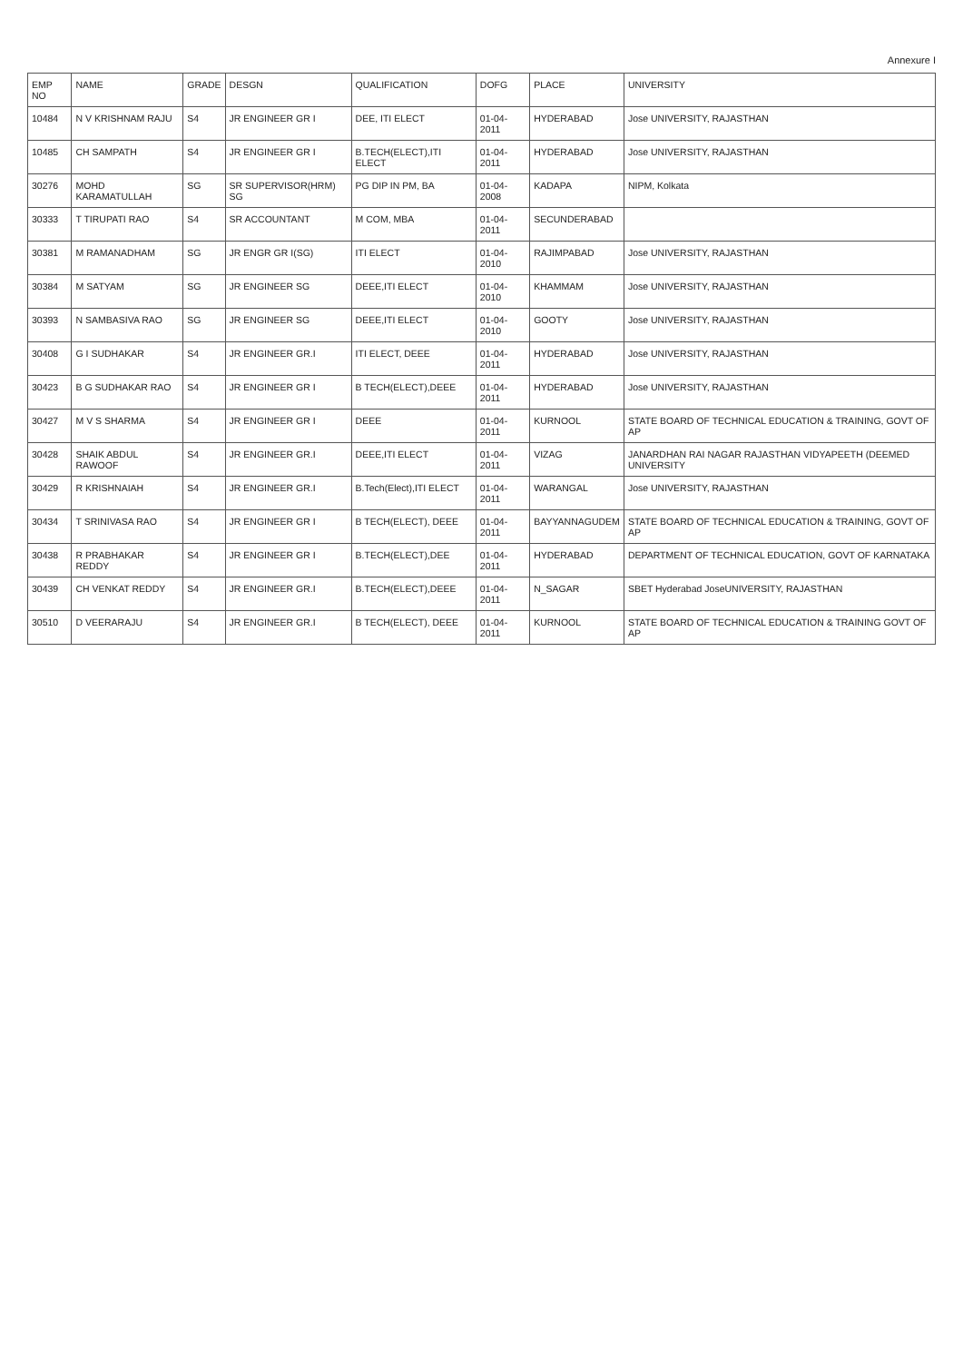Annexure I
| EMP NO | NAME | GRADE | DESGN | QUALIFICATION | DOFG | PLACE | UNIVERSITY |
| --- | --- | --- | --- | --- | --- | --- | --- |
| 10484 | N V KRISHNAM RAJU | S4 | JR ENGINEER GR I | DEE, ITI ELECT | 01-04-2011 | HYDERABAD | Jose UNIVERSITY, RAJASTHAN |
| 10485 | CH SAMPATH | S4 | JR ENGINEER GR I | B.TECH(ELECT),ITI ELECT | 01-04-2011 | HYDERABAD | Jose UNIVERSITY, RAJASTHAN |
| 30276 | MOHD KARAMATULLAH | SG | SR SUPERVISOR(HRM) SG | PG DIP IN PM, BA | 01-04-2008 | KADAPA | NIPM, Kolkata |
| 30333 | T TIRUPATI RAO | S4 | SR ACCOUNTANT | M COM, MBA | 01-04-2011 | SECUNDERABAD | |
| 30381 | M RAMANADHAM | SG | JR ENGR GR I(SG) | ITI ELECT | 01-04-2010 | RAJIMPABAD | Jose UNIVERSITY, RAJASTHAN |
| 30384 | M SATYAM | SG | JR ENGINEER SG | DEEE,ITI ELECT | 01-04-2010 | KHAMMAM | Jose UNIVERSITY, RAJASTHAN |
| 30393 | N SAMBASIVA RAO | SG | JR ENGINEER SG | DEEE,ITI ELECT | 01-04-2010 | GOOTY | Jose UNIVERSITY, RAJASTHAN |
| 30408 | G I SUDHAKAR | S4 | JR ENGINEER GR.I | ITI ELECT, DEEE | 01-04-2011 | HYDERABAD | Jose UNIVERSITY, RAJASTHAN |
| 30423 | B G SUDHAKAR RAO | S4 | JR ENGINEER GR I | B TECH(ELECT),DEEE | 01-04-2011 | HYDERABAD | Jose UNIVERSITY, RAJASTHAN |
| 30427 | M V S SHARMA | S4 | JR ENGINEER GR I | DEEE | 01-04-2011 | KURNOOL | STATE BOARD OF TECHNICAL EDUCATION & TRAINING, GOVT OF AP |
| 30428 | SHAIK ABDUL RAWOOF | S4 | JR ENGINEER GR.I | DEEE,ITI ELECT | 01-04-2011 | VIZAG | JANARDHAN RAI NAGAR RAJASTHAN VIDYAPEETH (DEEMED UNIVERSITY |
| 30429 | R KRISHNAIAH | S4 | JR ENGINEER GR.I | B.Tech(Elect),ITI ELECT | 01-04-2011 | WARANGAL | Jose UNIVERSITY, RAJASTHAN |
| 30434 | T SRINIVASA RAO | S4 | JR ENGINEER GR I | B TECH(ELECT), DEEE | 01-04-2011 | BAYYANNAGUDEM | STATE BOARD OF TECHNICAL EDUCATION & TRAINING, GOVT OF AP |
| 30438 | R PRABHAKAR REDDY | S4 | JR ENGINEER GR I | B.TECH(ELECT),DEE | 01-04-2011 | HYDERABAD | DEPARTMENT OF TECHNICAL EDUCATION, GOVT OF KARNATAKA |
| 30439 | CH VENKAT REDDY | S4 | JR ENGINEER GR.I | B.TECH(ELECT),DEEE | 01-04-2011 | N_SAGAR | SBET Hyderabad JoseUNIVERSITY, RAJASTHAN |
| 30510 | D VEERARAJU | S4 | JR ENGINEER GR.I | B TECH(ELECT), DEEE | 01-04-2011 | KURNOOL | STATE BOARD OF TECHNICAL EDUCATION & TRAINING GOVT OF AP |